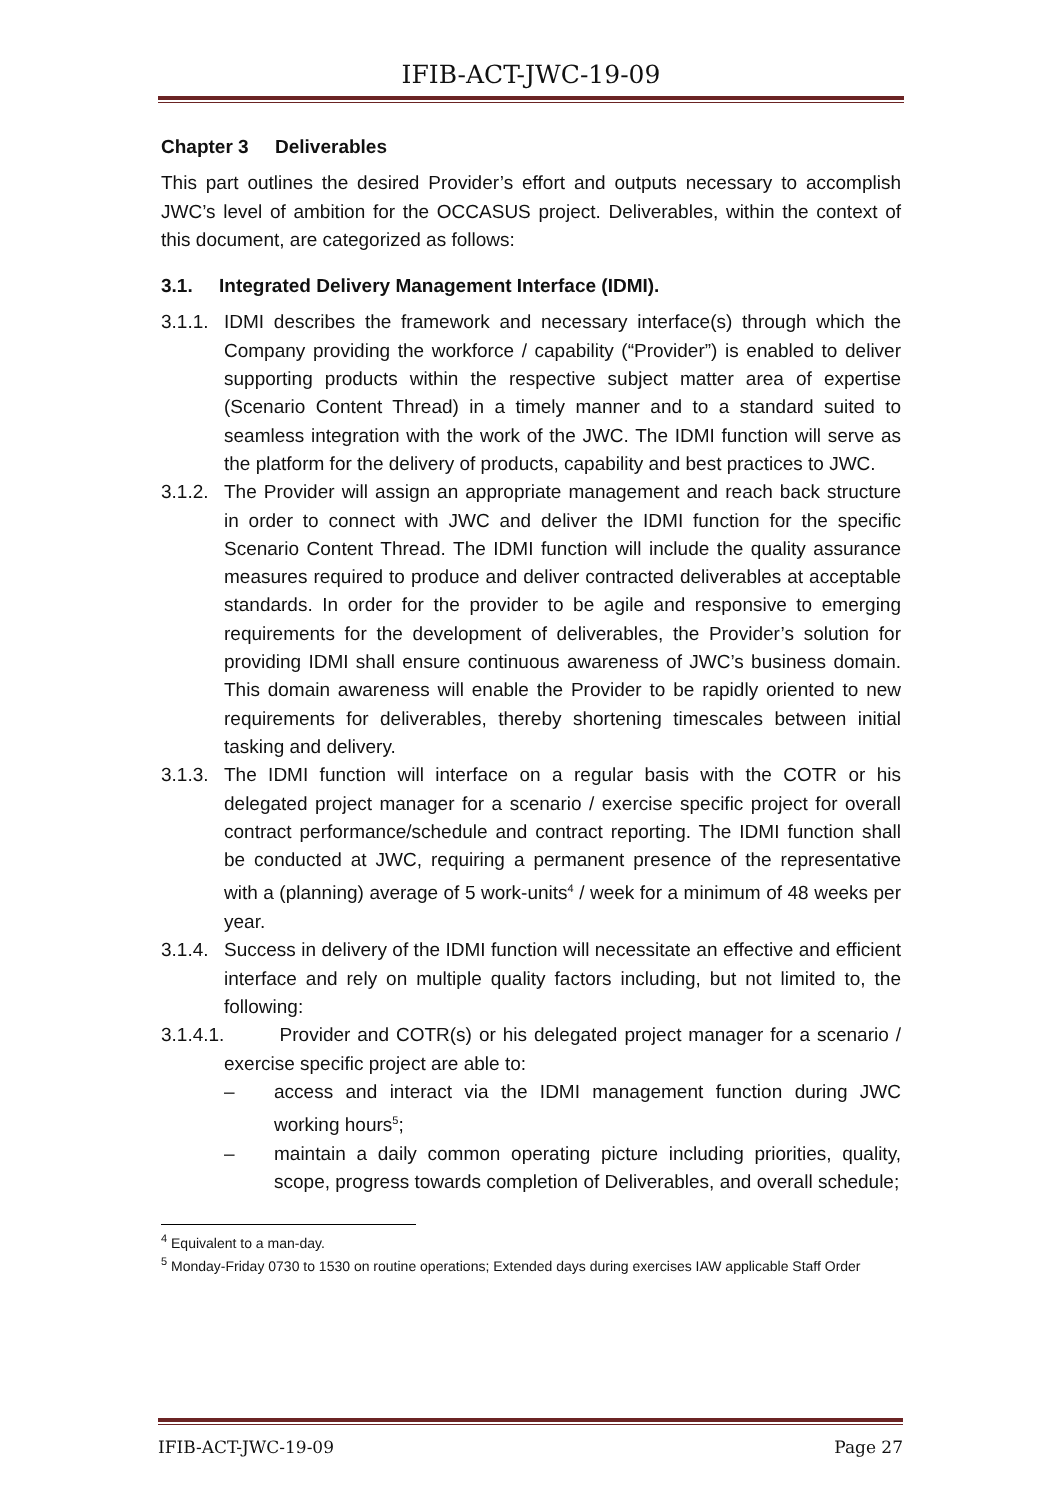IFIB-ACT-JWC-19-09
Chapter 3 Deliverables
This part outlines the desired Provider’s effort and outputs necessary to accomplish JWC’s level of ambition for the OCCASUS project. Deliverables, within the context of this document, are categorized as follows:
3.1. Integrated Delivery Management Interface (IDMI).
3.1.1. IDMI describes the framework and necessary interface(s) through which the Company providing the workforce / capability (“Provider”) is enabled to deliver supporting products within the respective subject matter area of expertise (Scenario Content Thread) in a timely manner and to a standard suited to seamless integration with the work of the JWC. The IDMI function will serve as the platform for the delivery of products, capability and best practices to JWC.
3.1.2. The Provider will assign an appropriate management and reach back structure in order to connect with JWC and deliver the IDMI function for the specific Scenario Content Thread. The IDMI function will include the quality assurance measures required to produce and deliver contracted deliverables at acceptable standards. In order for the provider to be agile and responsive to emerging requirements for the development of deliverables, the Provider’s solution for providing IDMI shall ensure continuous awareness of JWC’s business domain. This domain awareness will enable the Provider to be rapidly oriented to new requirements for deliverables, thereby shortening timescales between initial tasking and delivery.
3.1.3. The IDMI function will interface on a regular basis with the COTR or his delegated project manager for a scenario / exercise specific project for overall contract performance/schedule and contract reporting. The IDMI function shall be conducted at JWC, requiring a permanent presence of the representative with a (planning) average of 5 work-units<sup>4</sup> / week for a minimum of 48 weeks per year.
3.1.4. Success in delivery of the IDMI function will necessitate an effective and efficient interface and rely on multiple quality factors including, but not limited to, the following:
3.1.4.1. Provider and COTR(s) or his delegated project manager for a scenario / exercise specific project are able to:
– access and interact via the IDMI management function during JWC working hours<sup>5</sup>;
– maintain a daily common operating picture including priorities, quality, scope, progress towards completion of Deliverables, and overall schedule;
<sup>4</sup> Equivalent to a man-day.
<sup>5</sup> Monday-Friday 0730 to 1530 on routine operations; Extended days during exercises IAW applicable Staff Order
IFIB-ACT-JWC-19-09 Page 27